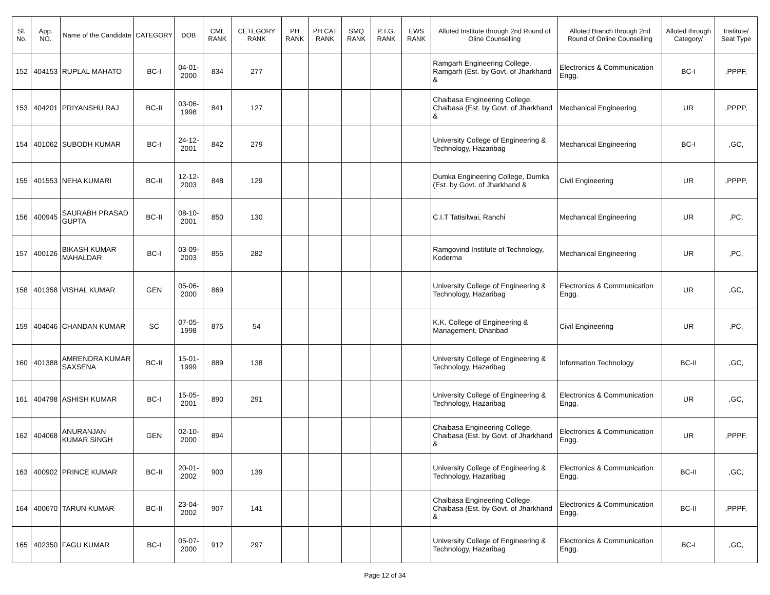| Sl. No. | App. NO. | Name of the Candidate | CATEGORY | DOB | CML RANK | CETEGORY RANK | PH RANK | PH CAT RANK | SMQ RANK | P.T.G. RANK | EWS RANK | Alloted Institute through 2nd Round of Oline Counselling | Alloted Branch through 2nd Round of Online Counselling | Alloted through Category/ | Institute/ Seat Type |
| --- | --- | --- | --- | --- | --- | --- | --- | --- | --- | --- | --- | --- | --- | --- | --- |
| 152 | 404153 | RUPLAL MAHATO | BC-I | 04-01-2000 | 834 | 277 | | | | | | Ramgarh Engineering College, Ramgarh (Est. by Govt. of Jharkhand & | Electronics & Communication Engg. | BC-I | ,PPPF, |
| 153 | 404201 | PRIYANSHU RAJ | BC-II | 03-06-1998 | 841 | 127 | | | | | | Chaibasa Engineering College, Chaibasa (Est. by Govt. of Jharkhand & | Mechanical Engineering | UR | ,PPPP, |
| 154 | 401062 | SUBODH KUMAR | BC-I | 24-12-2001 | 842 | 279 | | | | | | University College of Engineering & Technology, Hazaribag | Mechanical Engineering | BC-I | ,GC, |
| 155 | 401553 | NEHA KUMARI | BC-II | 12-12-2003 | 848 | 129 | | | | | | Dumka Engineering College, Dumka (Est. by Govt. of Jharkhand & | Civil Engineering | UR | ,PPPP, |
| 156 | 400945 | SAURABH PRASAD GUPTA | BC-II | 08-10-2001 | 850 | 130 | | | | | | C.I.T Tatisilwai, Ranchi | Mechanical Engineering | UR | ,PC, |
| 157 | 400126 | BIKASH KUMAR MAHALDAR | BC-I | 03-09-2003 | 855 | 282 | | | | | | Ramgovind Institute of Technology, Koderma | Mechanical Engineering | UR | ,PC, |
| 158 | 401358 | VISHAL KUMAR | GEN | 05-06-2000 | 869 | | | | | | | University College of Engineering & Technology, Hazaribag | Electronics & Communication Engg. | UR | ,GC, |
| 159 | 404046 | CHANDAN KUMAR | SC | 07-05-1998 | 875 | 54 | | | | | | K.K. College of Engineering & Management, Dhanbad | Civil Engineering | UR | ,PC, |
| 160 | 401388 | AMRENDRA KUMAR SAXSENA | BC-II | 15-01-1999 | 889 | 138 | | | | | | University College of Engineering & Technology, Hazaribag | Information Technology | BC-II | ,GC, |
| 161 | 404798 | ASHISH KUMAR | BC-I | 15-05-2001 | 890 | 291 | | | | | | University College of Engineering & Technology, Hazaribag | Electronics & Communication Engg. | UR | ,GC, |
| 162 | 404068 | ANURANJAN KUMAR SINGH | GEN | 02-10-2000 | 894 | | | | | | | Chaibasa Engineering College, Chaibasa (Est. by Govt. of Jharkhand & | Electronics & Communication Engg. | UR | ,PPPF, |
| 163 | 400902 | PRINCE KUMAR | BC-II | 20-01-2002 | 900 | 139 | | | | | | University College of Engineering & Technology, Hazaribag | Electronics & Communication Engg. | BC-II | ,GC, |
| 164 | 400670 | TARUN KUMAR | BC-II | 23-04-2002 | 907 | 141 | | | | | | Chaibasa Engineering College, Chaibasa (Est. by Govt. of Jharkhand & | Electronics & Communication Engg. | BC-II | ,PPPF, |
| 165 | 402350 | FAGU KUMAR | BC-I | 05-07-2000 | 912 | 297 | | | | | | University College of Engineering & Technology, Hazaribag | Electronics & Communication Engg. | BC-I | ,GC, |
Page 12 of 34